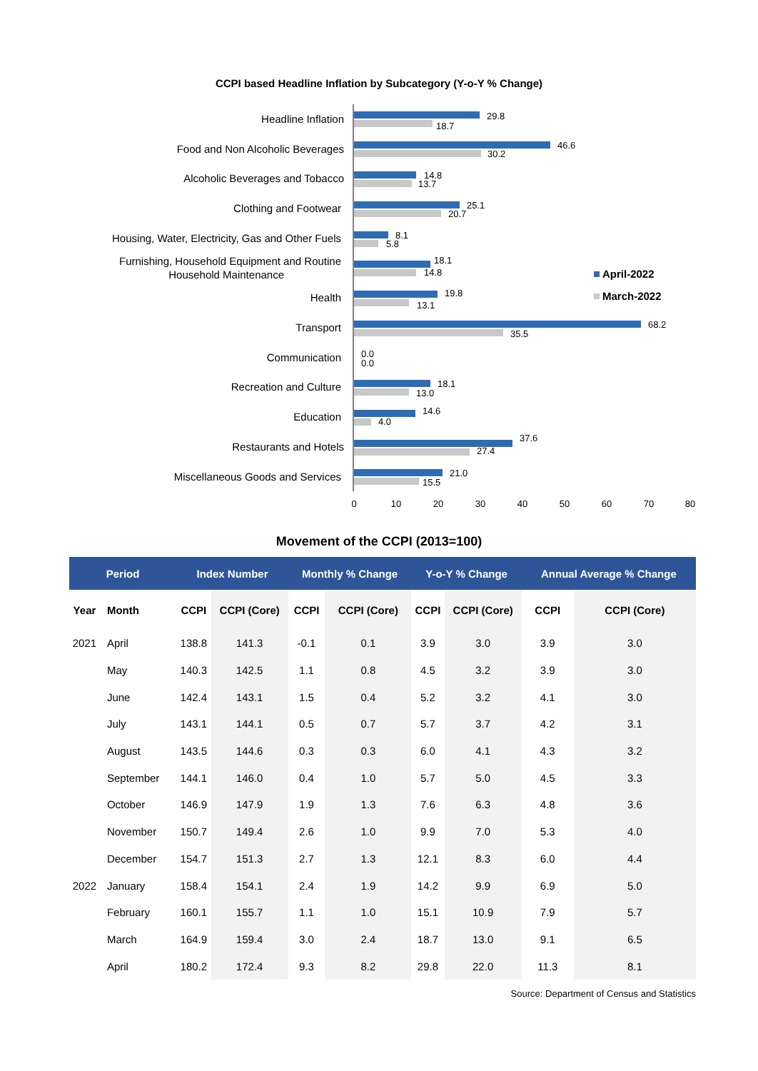CCPI based Headline Inflation by Subcategory (Y-o-Y % Change)
0
10
20
30
40
50
60
70
80
Headline Inflation
Food and Non Alcoholic Beverages
Alcoholic Beverages and Tobacco
Clothing and Footwear
Housing, Water, Electricity, Gas and Other Fuels
Furnishing, Household Equipment and Routine
Household Maintenance
Health
Transport
Communication
Recreation and Culture
Education
Restaurants and Hotels
Miscellaneous Goods and Services
29.8
18.7
46.6
30.2
14.8
13.7
25.1
20.7
8.1
5.8
18.1
14.8
19.8
13.1
68.2
35.5
0.0
0.0
18.1
13.0
14.6
4.0
37.6
27.4
21.0
15.5
April-2022
March-2022
Movement of the CCPI (2013=100)
| Period | | Index Number | | Monthly % Change | | Y-o-Y % Change | | Annual Average % Change | |
| --- | --- | --- | --- | --- | --- | --- | --- | --- | --- |
| Year | Month | CCPI | CCPI (Core) | CCPI | CCPI (Core) | CCPI | CCPI (Core) | CCPI | CCPI (Core) |
| 2021 | April | 138.8 | 141.3 | -0.1 | 0.1 | 3.9 | 3.0 | 3.9 | 3.0 |
| | May | 140.3 | 142.5 | 1.1 | 0.8 | 4.5 | 3.2 | 3.9 | 3.0 |
| | June | 142.4 | 143.1 | 1.5 | 0.4 | 5.2 | 3.2 | 4.1 | 3.0 |
| | July | 143.1 | 144.1 | 0.5 | 0.7 | 5.7 | 3.7 | 4.2 | 3.1 |
| | August | 143.5 | 144.6 | 0.3 | 0.3 | 6.0 | 4.1 | 4.3 | 3.2 |
| | September | 144.1 | 146.0 | 0.4 | 1.0 | 5.7 | 5.0 | 4.5 | 3.3 |
| | October | 146.9 | 147.9 | 1.9 | 1.3 | 7.6 | 6.3 | 4.8 | 3.6 |
| | November | 150.7 | 149.4 | 2.6 | 1.0 | 9.9 | 7.0 | 5.3 | 4.0 |
| | December | 154.7 | 151.3 | 2.7 | 1.3 | 12.1 | 8.3 | 6.0 | 4.4 |
| 2022 | January | 158.4 | 154.1 | 2.4 | 1.9 | 14.2 | 9.9 | 6.9 | 5.0 |
| | February | 160.1 | 155.7 | 1.1 | 1.0 | 15.1 | 10.9 | 7.9 | 5.7 |
| | March | 164.9 | 159.4 | 3.0 | 2.4 | 18.7 | 13.0 | 9.1 | 6.5 |
| | April | 180.2 | 172.4 | 9.3 | 8.2 | 29.8 | 22.0 | 11.3 | 8.1 |
Source: Department of Census and Statistics